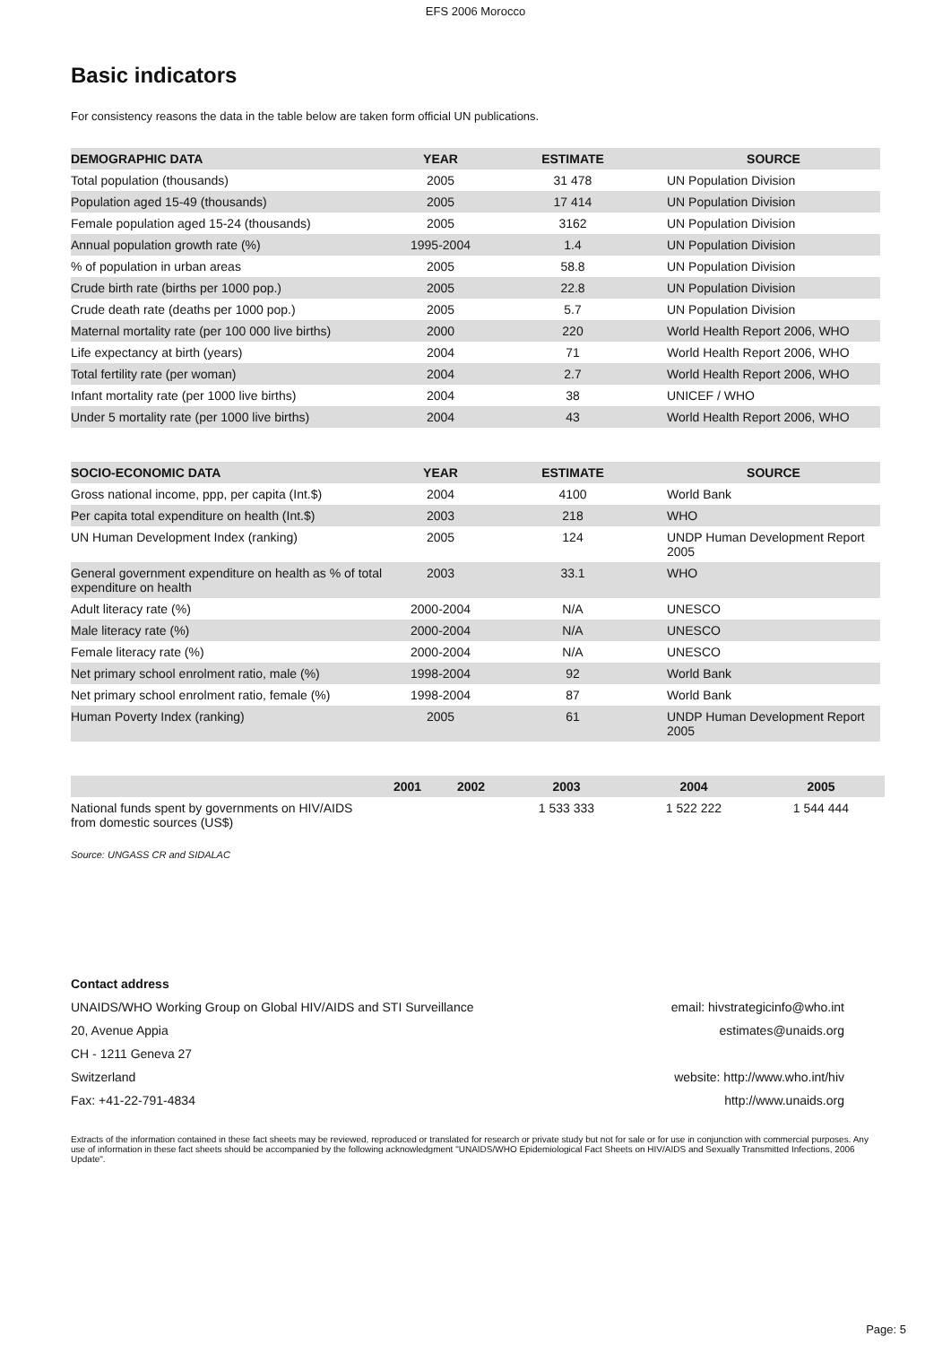EFS 2006 Morocco
Basic indicators
For consistency reasons the data in the table below are taken form official UN publications.
| DEMOGRAPHIC DATA | YEAR | ESTIMATE | SOURCE |
| --- | --- | --- | --- |
| Total population (thousands) | 2005 | 31 478 | UN Population Division |
| Population aged 15-49 (thousands) | 2005 | 17 414 | UN Population Division |
| Female population aged 15-24 (thousands) | 2005 | 3162 | UN Population Division |
| Annual population growth rate (%) | 1995-2004 | 1.4 | UN Population Division |
| % of population in urban areas | 2005 | 58.8 | UN Population Division |
| Crude birth rate (births per 1000 pop.) | 2005 | 22.8 | UN Population Division |
| Crude death rate (deaths per 1000 pop.) | 2005 | 5.7 | UN Population Division |
| Maternal mortality rate (per 100 000 live births) | 2000 | 220 | World Health Report 2006, WHO |
| Life expectancy at birth (years) | 2004 | 71 | World Health Report 2006, WHO |
| Total fertility rate (per woman) | 2004 | 2.7 | World Health Report 2006, WHO |
| Infant mortality rate (per 1000 live births) | 2004 | 38 | UNICEF / WHO |
| Under 5 mortality rate (per 1000 live births) | 2004 | 43 | World Health Report 2006, WHO |
| SOCIO-ECONOMIC DATA | YEAR | ESTIMATE | SOURCE |
| --- | --- | --- | --- |
| Gross national income, ppp, per capita (Int.$) | 2004 | 4100 | World Bank |
| Per capita total expenditure on health (Int.$) | 2003 | 218 | WHO |
| UN Human Development Index (ranking) | 2005 | 124 | UNDP Human Development Report 2005 |
| General government expenditure on health as % of total expenditure on health | 2003 | 33.1 | WHO |
| Adult literacy rate (%) | 2000-2004 | N/A | UNESCO |
| Male literacy rate (%) | 2000-2004 | N/A | UNESCO |
| Female literacy rate (%) | 2000-2004 | N/A | UNESCO |
| Net primary school enrolment ratio, male (%) | 1998-2004 | 92 | World Bank |
| Net primary school enrolment ratio, female (%) | 1998-2004 | 87 | World Bank |
| Human Poverty Index (ranking) | 2005 | 61 | UNDP Human Development Report 2005 |
| | 2001 | 2002 | 2003 | 2004 | 2005 |
| --- | --- | --- | --- | --- | --- |
| National funds spent by governments on HIV/AIDS from domestic sources (US$) | | | 1 533 333 | 1 522 222 | 1 544 444 |
Source: UNGASS CR and SIDALAC
Contact address
UNAIDS/WHO Working Group on Global HIV/AIDS and STI Surveillance email: hivstrategicinfo@who.int
20, Avenue Appia estimates@unaids.org
CH - 1211 Geneva 27
Switzerland website: http://www.who.int/hiv
Fax: +41-22-791-4834 http://www.unaids.org
Extracts of the information contained in these fact sheets may be reviewed, reproduced or translated for research or private study but not for sale or for use in conjunction with commercial purposes. Any use of information in these fact sheets should be accompanied by the following acknowledgment "UNAIDS/WHO Epidemiological Fact Sheets on HIV/AIDS and Sexually Transmitted Infections, 2006 Update".
Page: 5